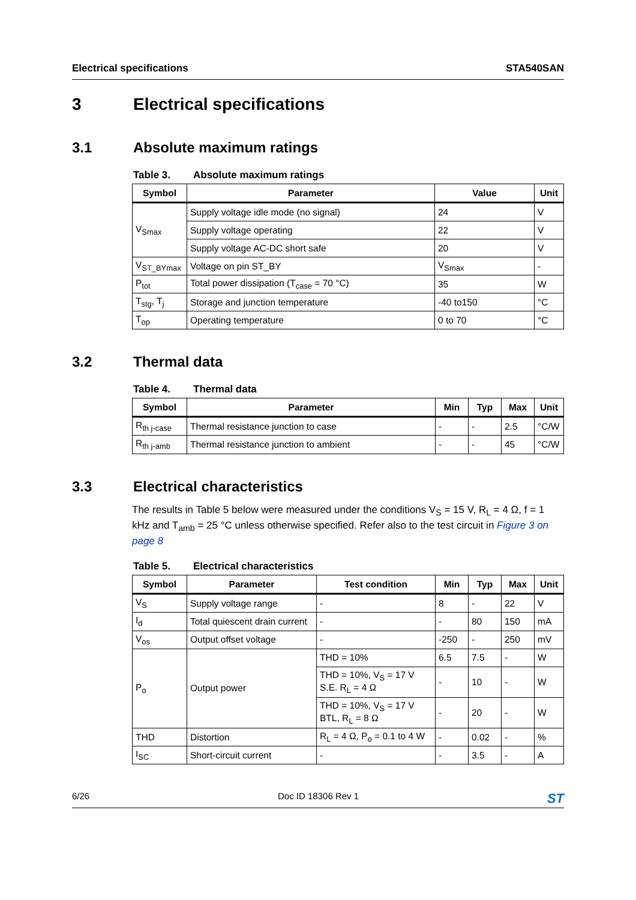Electrical specifications STA540SAN
3 Electrical specifications
3.1 Absolute maximum ratings
Table 3. Absolute maximum ratings
| Symbol | Parameter | Value | Unit |
| --- | --- | --- | --- |
| V<sub>Smax</sub> | Supply voltage idle mode (no signal) | 24 | V |
| | Supply voltage operating | 22 | V |
| | Supply voltage AC-DC short safe | 20 | V |
| V<sub>ST_BYmax</sub> | Voltage on pin ST_BY | V<sub>Smax</sub> | - |
| P<sub>tot</sub> | Total power dissipation (T<sub>case</sub> = 70 °C) | 35 | W |
| T<sub>stg</sub>, T<sub>j</sub> | Storage and junction temperature | -40 to150 | °C |
| T<sub>op</sub> | Operating temperature | 0 to 70 | °C |
3.2 Thermal data
Table 4. Thermal data
| Symbol | Parameter | Min | Typ | Max | Unit |
| --- | --- | --- | --- | --- | --- |
| R<sub>th j-case</sub> | Thermal resistance junction to case | - | - | 2.5 | °C/W |
| R<sub>th j-amb</sub> | Thermal resistance junction to ambient | - | - | 45 | °C/W |
3.3 Electrical characteristics
The results in Table 5 below were measured under the conditions V<sub>S</sub> = 15 V, R<sub>L</sub> = 4 Ω, f = 1 kHz and T<sub>amb</sub> = 25 °C unless otherwise specified. Refer also to the test circuit in Figure 3 on page 8
Table 5. Electrical characteristics
| Symbol | Parameter | Test condition | Min | Typ | Max | Unit |
| --- | --- | --- | --- | --- | --- | --- |
| V<sub>S</sub> | Supply voltage range | - | 8 | - | 22 | V |
| I<sub>d</sub> | Total quiescent drain current | - | - | 80 | 150 | mA |
| V<sub>os</sub> | Output offset voltage | - | -250 | - | 250 | mV |
| P<sub>o</sub> | Output power | THD = 10% | 6.5 | 7.5 | - | W |
| | | THD = 10%, V<sub>S</sub> = 17 V S.E. R<sub>L</sub> = 4 Ω | - | 10 | - | W |
| | | THD = 10%, V<sub>S</sub> = 17 V BTL, R<sub>L</sub> = 8 Ω | - | 20 | - | W |
| THD | Distortion | R<sub>L</sub> = 4 Ω, P<sub>o</sub> = 0.1 to 4 W | - | 0.02 | - | % |
| I<sub>SC</sub> | Short-circuit current | - | - | 3.5 | - | A |
6/26 Doc ID 18306 Rev 1 ST